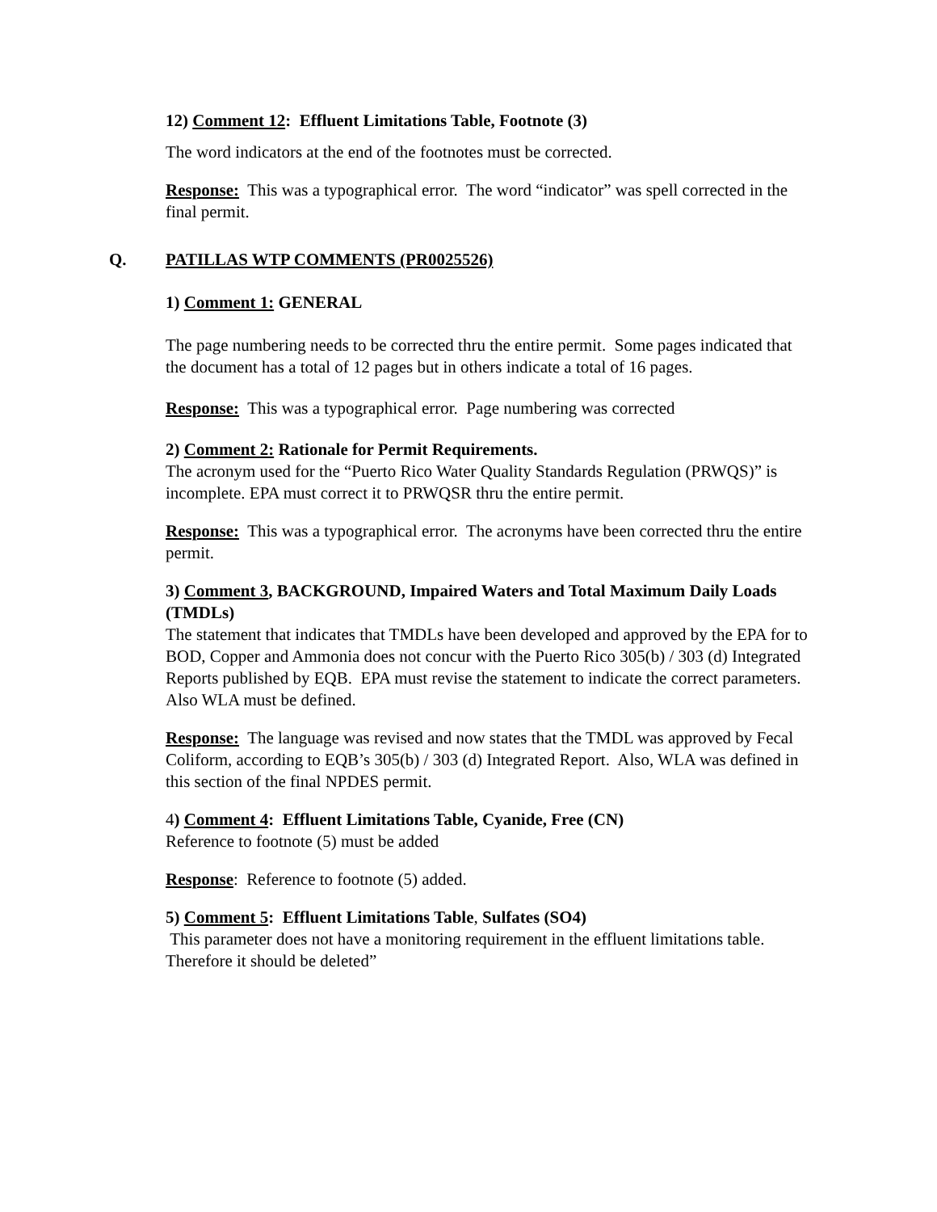12) Comment 12: Effluent Limitations Table, Footnote (3)
The word indicators at the end of the footnotes must be corrected.
Response: This was a typographical error. The word “indicator” was spell corrected in the final permit.
Q. PATILLAS WTP COMMENTS (PR0025526)
1) Comment 1: GENERAL
The page numbering needs to be corrected thru the entire permit. Some pages indicated that the document has a total of 12 pages but in others indicate a total of 16 pages.
Response: This was a typographical error. Page numbering was corrected
2) Comment 2: Rationale for Permit Requirements.
The acronym used for the “Puerto Rico Water Quality Standards Regulation (PRWQS)” is incomplete. EPA must correct it to PRWQSR thru the entire permit.
Response: This was a typographical error. The acronyms have been corrected thru the entire permit.
3) Comment 3, BACKGROUND, Impaired Waters and Total Maximum Daily Loads (TMDLs)
The statement that indicates that TMDLs have been developed and approved by the EPA for to BOD, Copper and Ammonia does not concur with the Puerto Rico 305(b) / 303 (d) Integrated Reports published by EQB. EPA must revise the statement to indicate the correct parameters. Also WLA must be defined.
Response: The language was revised and now states that the TMDL was approved by Fecal Coliform, according to EQB’s 305(b) / 303 (d) Integrated Report. Also, WLA was defined in this section of the final NPDES permit.
4) Comment 4: Effluent Limitations Table, Cyanide, Free (CN)
Reference to footnote (5) must be added
Response: Reference to footnote (5) added.
5) Comment 5: Effluent Limitations Table, Sulfates (SO4)
This parameter does not have a monitoring requirement in the effluent limitations table. Therefore it should be deleted”